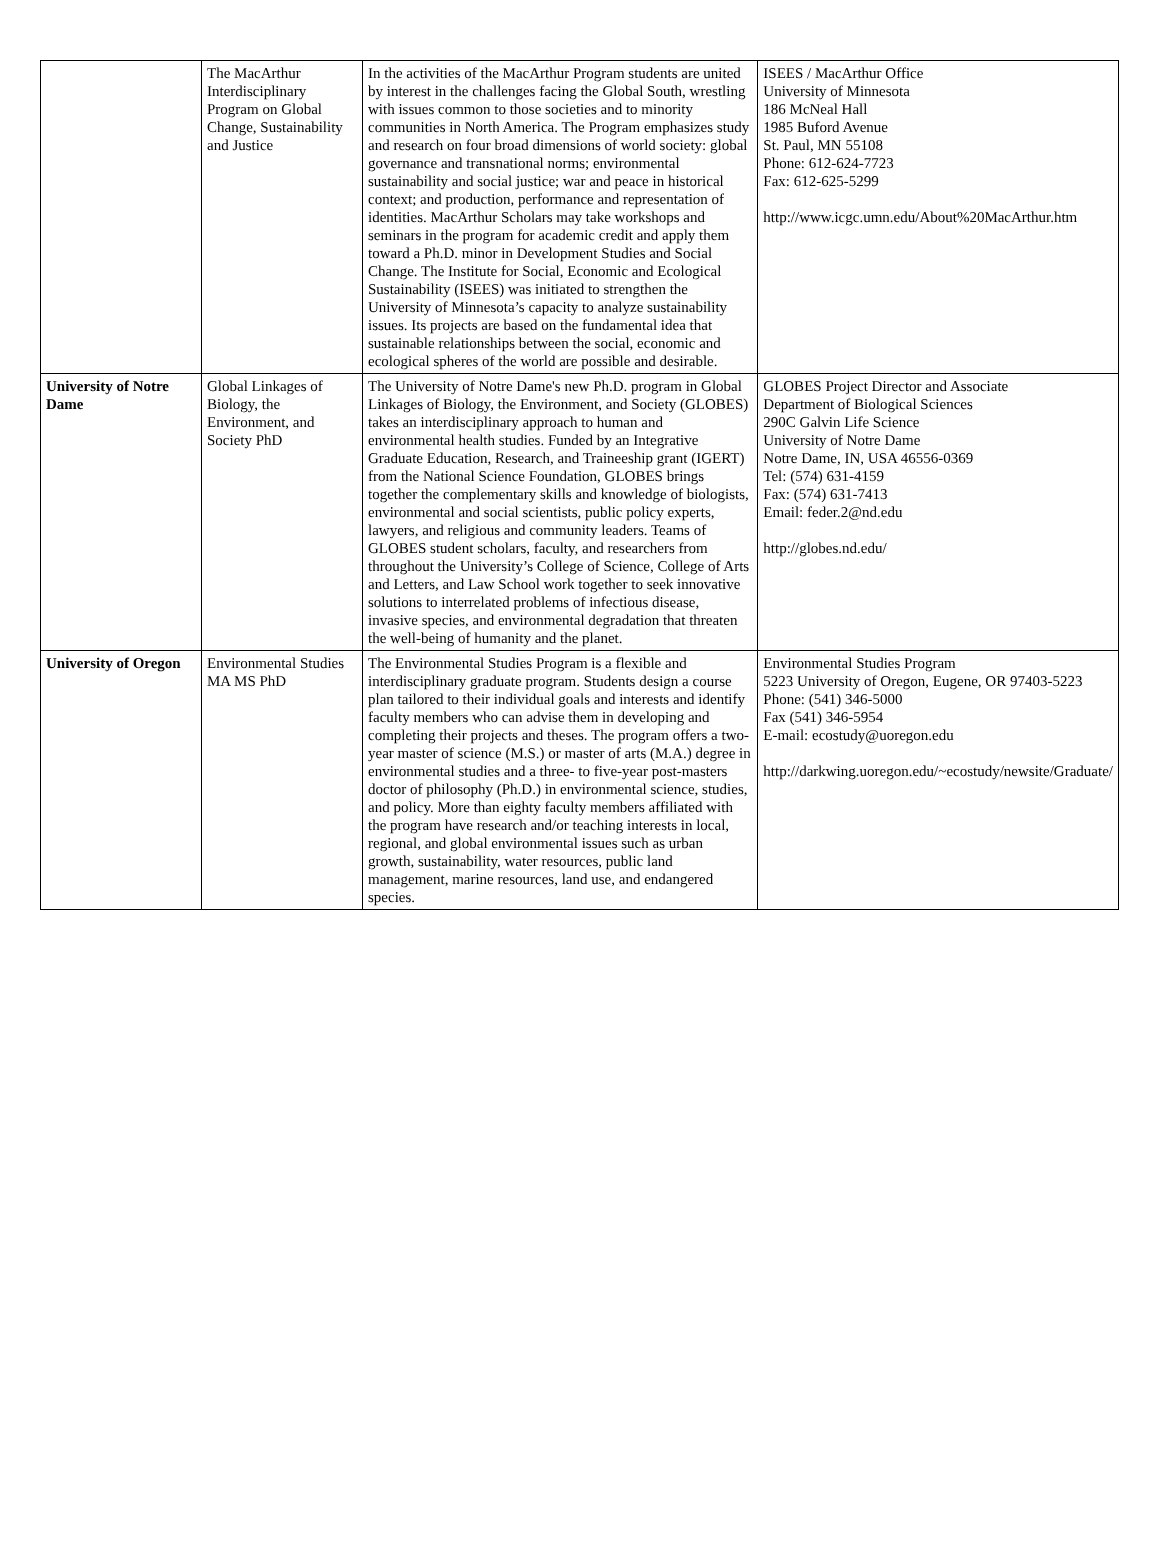| | The MacArthur Interdisciplinary Program on Global Change, Sustainability and Justice | In the activities of the MacArthur Program students are united by interest in the challenges facing the Global South, wrestling with issues common to those societies and to minority communities in North America. The Program emphasizes study and research on four broad dimensions of world society: global governance and transnational norms; environmental sustainability and social justice; war and peace in historical context; and production, performance and representation of identities. MacArthur Scholars may take workshops and seminars in the program for academic credit and apply them toward a Ph.D. minor in Development Studies and Social Change. The Institute for Social, Economic and Ecological Sustainability (ISEES) was initiated to strengthen the University of Minnesota’s capacity to analyze sustainability issues. Its projects are based on the fundamental idea that sustainable relationships between the social, economic and ecological spheres of the world are possible and desirable. | ISEES / MacArthur Office University of Minnesota 186 McNeal Hall 1985 Buford Avenue St. Paul, MN 55108 Phone: 612-624-7723 Fax: 612-625-5299 http://www.icgc.umn.edu/About%20MacArthur.htm |
| University of Notre Dame | Global Linkages of Biology, the Environment, and Society PhD | The University of Notre Dame's new Ph.D. program in Global Linkages of Biology, the Environment, and Society (GLOBES) takes an interdisciplinary approach to human and environmental health studies. Funded by an Integrative Graduate Education, Research, and Traineeship grant (IGERT) from the National Science Foundation, GLOBES brings together the complementary skills and knowledge of biologists, environmental and social scientists, public policy experts, lawyers, and religious and community leaders. Teams of GLOBES student scholars, faculty, and researchers from throughout the University’s College of Science, College of Arts and Letters, and Law School work together to seek innovative solutions to interrelated problems of infectious disease, invasive species, and environmental degradation that threaten the well-being of humanity and the planet. | GLOBES Project Director and Associate Department of Biological Sciences 290C Galvin Life Science University of Notre Dame Notre Dame, IN, USA 46556-0369 Tel: (574) 631-4159 Fax: (574) 631-7413 Email: feder.2@nd.edu http://globes.nd.edu/ |
| University of Oregon | Environmental Studies MA MS PhD | The Environmental Studies Program is a flexible and interdisciplinary graduate program. Students design a course plan tailored to their individual goals and interests and identify faculty members who can advise them in developing and completing their projects and theses. The program offers a two-year master of science (M.S.) or master of arts (M.A.) degree in environmental studies and a three- to five-year post-masters doctor of philosophy (Ph.D.) in environmental science, studies, and policy. More than eighty faculty members affiliated with the program have research and/or teaching interests in local, regional, and global environmental issues such as urban growth, sustainability, water resources, public land management, marine resources, land use, and endangered species. | Environmental Studies Program 5223 University of Oregon, Eugene, OR 97403-5223 Phone: (541) 346-5000 Fax (541) 346-5954 E-mail: ecostudy@uoregon.edu http://darkwing.uoregon.edu/~ecostudy/newsite/Graduate/ |